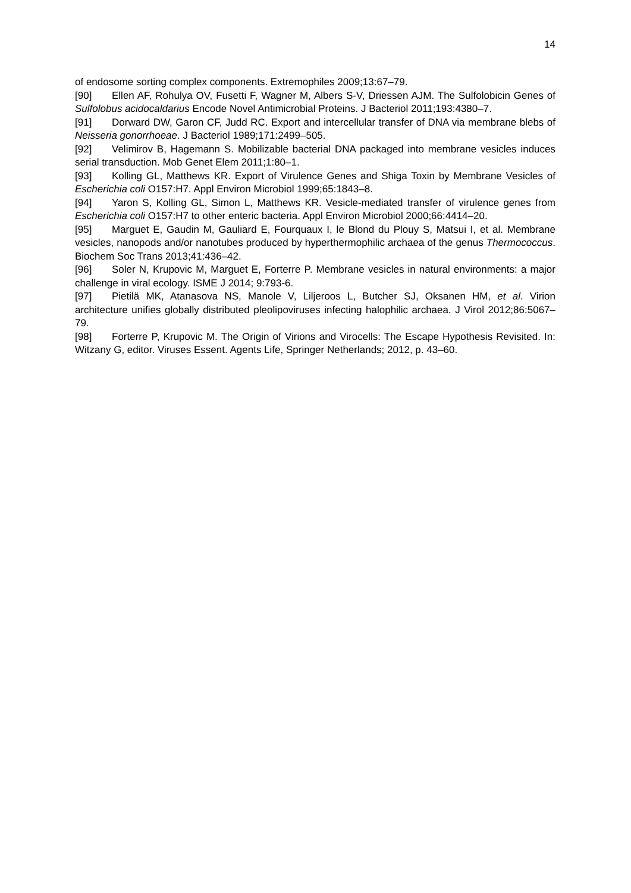14
of endosome sorting complex components. Extremophiles 2009;13:67–79.
[90] Ellen AF, Rohulya OV, Fusetti F, Wagner M, Albers S-V, Driessen AJM. The Sulfolobicin Genes of Sulfolobus acidocaldarius Encode Novel Antimicrobial Proteins. J Bacteriol 2011;193:4380–7.
[91] Dorward DW, Garon CF, Judd RC. Export and intercellular transfer of DNA via membrane blebs of Neisseria gonorrhoeae. J Bacteriol 1989;171:2499–505.
[92] Velimirov B, Hagemann S. Mobilizable bacterial DNA packaged into membrane vesicles induces serial transduction. Mob Genet Elem 2011;1:80–1.
[93] Kolling GL, Matthews KR. Export of Virulence Genes and Shiga Toxin by Membrane Vesicles of Escherichia coli O157:H7. Appl Environ Microbiol 1999;65:1843–8.
[94] Yaron S, Kolling GL, Simon L, Matthews KR. Vesicle-mediated transfer of virulence genes from Escherichia coli O157:H7 to other enteric bacteria. Appl Environ Microbiol 2000;66:4414–20.
[95] Marguet E, Gaudin M, Gauliard E, Fourquaux I, le Blond du Plouy S, Matsui I, et al. Membrane vesicles, nanopods and/or nanotubes produced by hyperthermophilic archaea of the genus Thermococcus. Biochem Soc Trans 2013;41:436–42.
[96] Soler N, Krupovic M, Marguet E, Forterre P. Membrane vesicles in natural environments: a major challenge in viral ecology. ISME J 2014; 9:793-6.
[97] Pietilä MK, Atanasova NS, Manole V, Liljeroos L, Butcher SJ, Oksanen HM, et al. Virion architecture unifies globally distributed pleolipoviruses infecting halophilic archaea. J Virol 2012;86:5067–79.
[98] Forterre P, Krupovic M. The Origin of Virions and Virocells: The Escape Hypothesis Revisited. In: Witzany G, editor. Viruses Essent. Agents Life, Springer Netherlands; 2012, p. 43–60.